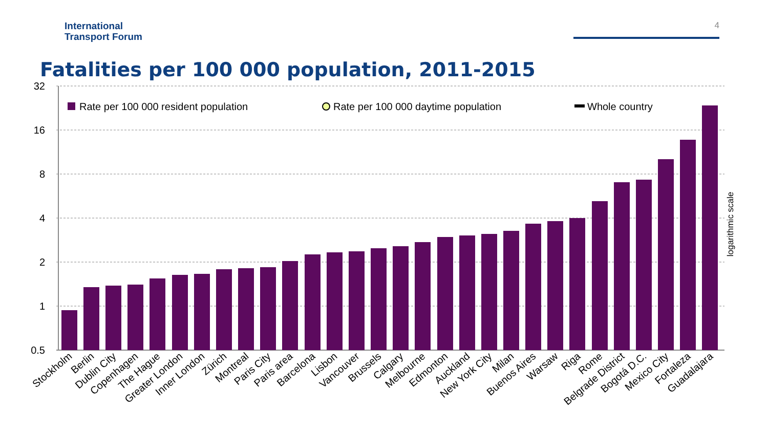International
Transport Forum
4
Fatalities per 100 000 population, 2011-2015
32
16
8
4
2
1
0.5
Rate per 100 000 resident population
Rate per 100 000 daytime population
Whole country
logarithmic scale
Stockholm
Berlin
Dublin City
Copenhagen
The Hague
Greater London
Inner London
Zürich
Montreal
Paris City
Paris area
Barcelona
Lisbon
Vancouver
Brussels
Calgary
Melbourne
Edmonton
Auckland
New York City
Milan
Buenos Aires
Warsaw
Riga
Rome
Belgrade District
Bogotá D.C.
Mexico City
Fortaleza
Guadalajara